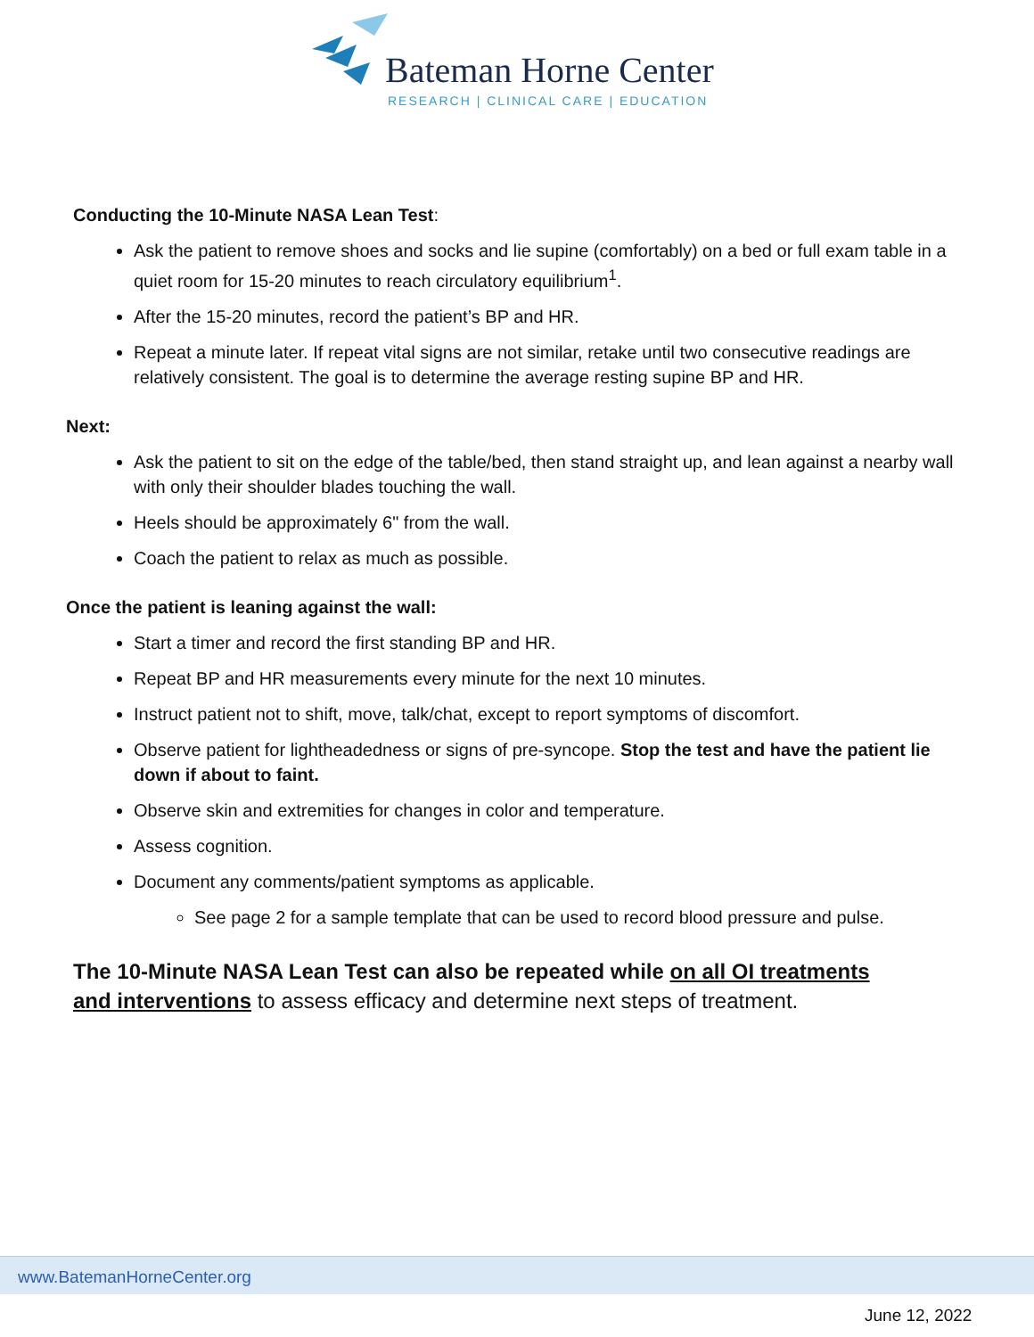Bateman Horne Center
RESEARCH | CLINICAL CARE | EDUCATION
Conducting the 10-Minute NASA Lean Test:
Ask the patient to remove shoes and socks and lie supine (comfortably) on a bed or full exam table in a quiet room for 15-20 minutes to reach circulatory equilibrium<sup>1</sup>.
After the 15-20 minutes, record the patient’s BP and HR.
Repeat a minute later. If repeat vital signs are not similar, retake until two consecutive readings are relatively consistent. The goal is to determine the average resting supine BP and HR.
Next:
Ask the patient to sit on the edge of the table/bed, then stand straight up, and lean against a nearby wall with only their shoulder blades touching the wall.
Heels should be approximately 6" from the wall.
Coach the patient to relax as much as possible.
Once the patient is leaning against the wall:
Start a timer and record the first standing BP and HR.
Repeat BP and HR measurements every minute for the next 10 minutes.
Instruct patient not to shift, move, talk/chat, except to report symptoms of discomfort.
Observe patient for lightheadedness or signs of pre-syncope. Stop the test and have the patient lie down if about to faint.
Observe skin and extremities for changes in color and temperature.
Assess cognition.
Document any comments/patient symptoms as applicable.
See page 2 for a sample template that can be used to record blood pressure and pulse.
The 10-Minute NASA Lean Test can also be repeated while on all OI treatments and interventions to assess efficacy and determine next steps of treatment.
www.BatemanHorneCenter.org
June 12, 2022